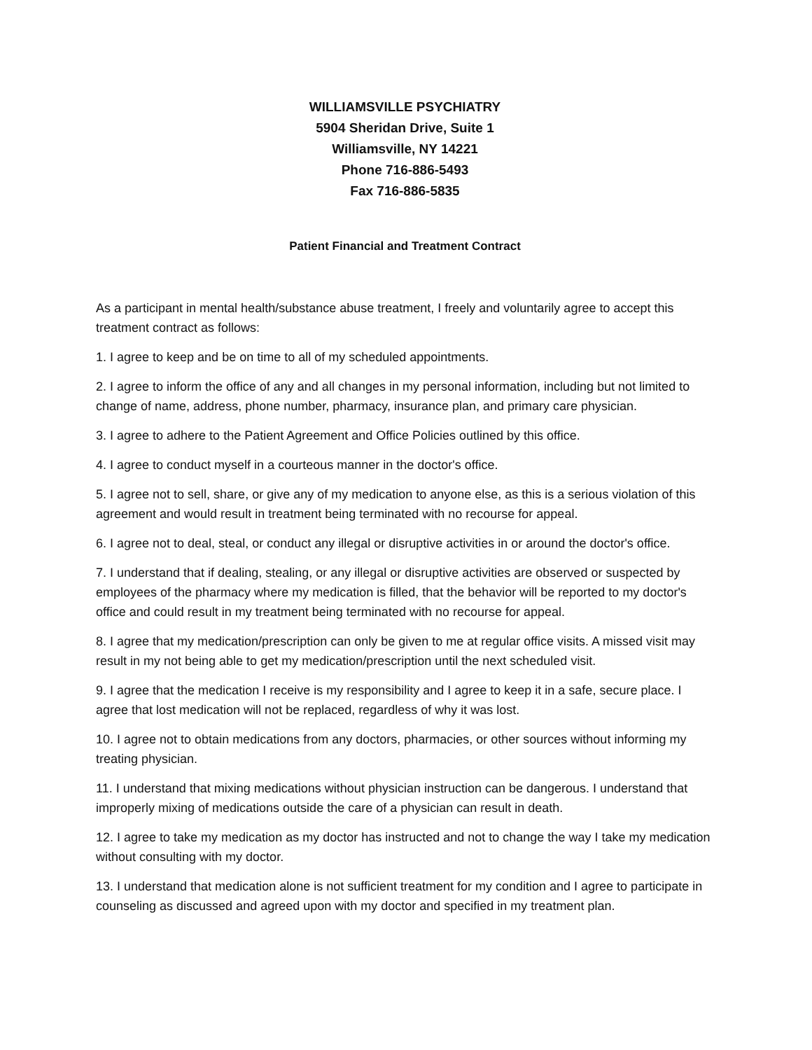WILLIAMSVILLE PSYCHIATRY
5904 Sheridan Drive, Suite 1
Williamsville, NY 14221
Phone 716-886-5493
Fax 716-886-5835
Patient Financial and Treatment Contract
As a participant in mental health/substance abuse treatment, I freely and voluntarily agree to accept this treatment contract as follows:
1. I agree to keep and be on time to all of my scheduled appointments.
2. I agree to inform the office of any and all changes in my personal information, including but not limited to change of name, address, phone number, pharmacy, insurance plan, and primary care physician.
3. I agree to adhere to the Patient Agreement and Office Policies outlined by this office.
4. I agree to conduct myself in a courteous manner in the doctor's office.
5. I agree not to sell, share, or give any of my medication to anyone else, as this is a serious violation of this agreement and would result in treatment being terminated with no recourse for appeal.
6. I agree not to deal, steal, or conduct any illegal or disruptive activities in or around the doctor's office.
7. I understand that if dealing, stealing, or any illegal or disruptive activities are observed or suspected by employees of the pharmacy where my medication is filled, that the behavior will be reported to my doctor's office and could result in my treatment being terminated with no recourse for appeal.
8. I agree that my medication/prescription can only be given to me at regular office visits. A missed visit may result in my not being able to get my medication/prescription until the next scheduled visit.
9. I agree that the medication I receive is my responsibility and I agree to keep it in a safe, secure place. I agree that lost medication will not be replaced, regardless of why it was lost.
10. I agree not to obtain medications from any doctors, pharmacies, or other sources without informing my treating physician.
11. I understand that mixing medications without physician instruction can be dangerous. I understand that improperly mixing of medications outside the care of a physician can result in death.
12. I agree to take my medication as my doctor has instructed and not to change the way I take my medication without consulting with my doctor.
13. I understand that medication alone is not sufficient treatment for my condition and I agree to participate in counseling as discussed and agreed upon with my doctor and specified in my treatment plan.